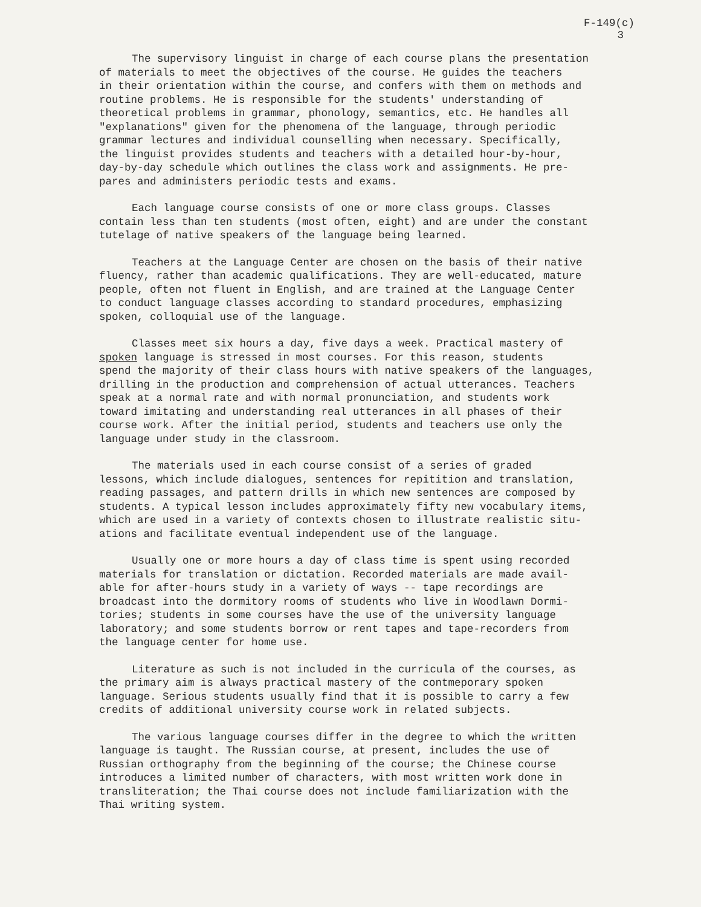F-149(c)
3
The supervisory linguist in charge of each course plans the presentation of materials to meet the objectives of the course. He guides the teachers in their orientation within the course, and confers with them on methods and routine problems. He is responsible for the students' understanding of theoretical problems in grammar, phonology, semantics, etc. He handles all "explanations" given for the phenomena of the language, through periodic grammar lectures and individual counselling when necessary. Specifically, the linguist provides students and teachers with a detailed hour-by-hour, day-by-day schedule which outlines the class work and assignments. He pre- pares and administers periodic tests and exams.
Each language course consists of one or more class groups. Classes contain less than ten students (most often, eight) and are under the constant tutelage of native speakers of the language being learned.
Teachers at the Language Center are chosen on the basis of their native fluency, rather than academic qualifications. They are well-educated, mature people, often not fluent in English, and are trained at the Language Center to conduct language classes according to standard procedures, emphasizing spoken, colloquial use of the language.
Classes meet six hours a day, five days a week. Practical mastery of spoken language is stressed in most courses. For this reason, students spend the majority of their class hours with native speakers of the languages, drilling in the production and comprehension of actual utterances. Teachers speak at a normal rate and with normal pronunciation, and students work toward imitating and understanding real utterances in all phases of their course work. After the initial period, students and teachers use only the language under study in the classroom.
The materials used in each course consist of a series of graded lessons, which include dialogues, sentences for repitition and translation, reading passages, and pattern drills in which new sentences are composed by students. A typical lesson includes approximately fifty new vocabulary items, which are used in a variety of contexts chosen to illustrate realistic situ- ations and facilitate eventual independent use of the language.
Usually one or more hours a day of class time is spent using recorded materials for translation or dictation. Recorded materials are made avail- able for after-hours study in a variety of ways -- tape recordings are broadcast into the dormitory rooms of students who live in Woodlawn Dormi- tories; students in some courses have the use of the university language laboratory; and some students borrow or rent tapes and tape-recorders from the language center for home use.
Literature as such is not included in the curricula of the courses, as the primary aim is always practical mastery of the contmeporary spoken language. Serious students usually find that it is possible to carry a few credits of additional university course work in related subjects.
The various language courses differ in the degree to which the written language is taught. The Russian course, at present, includes the use of Russian orthography from the beginning of the course; the Chinese course introduces a limited number of characters, with most written work done in transliteration; the Thai course does not include familiarization with the Thai writing system.